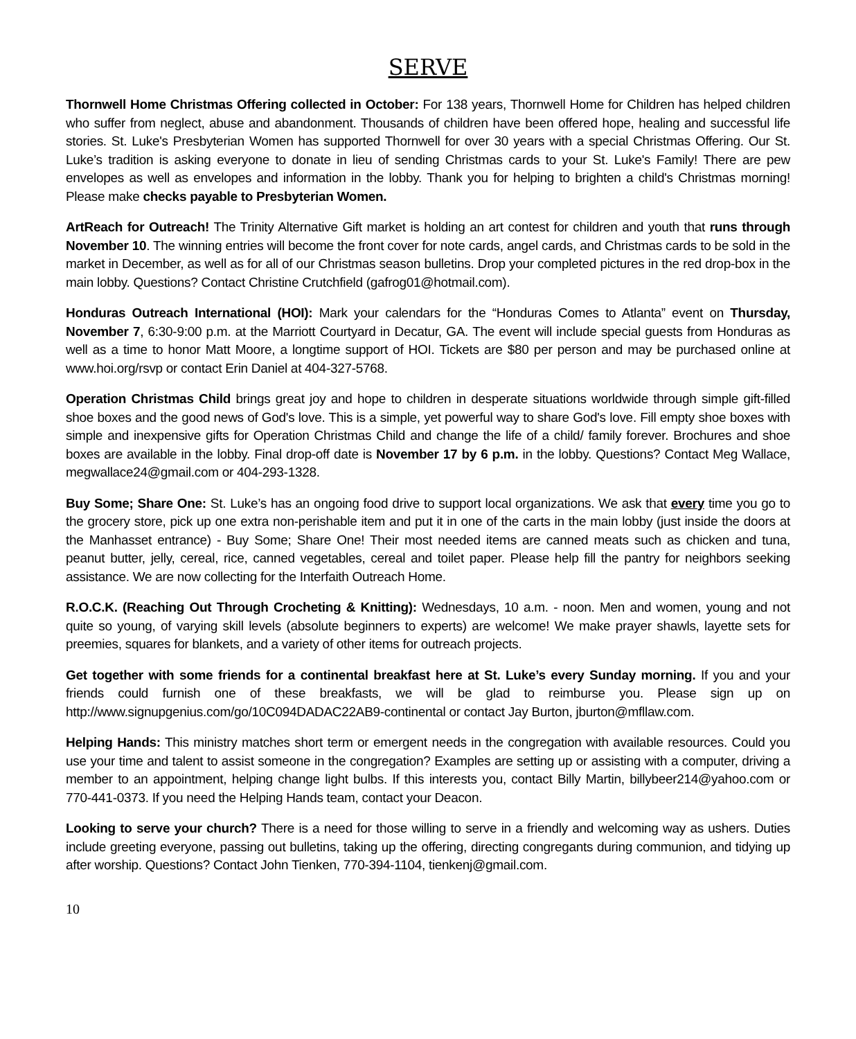SERVE
Thornwell Home Christmas Offering collected in October: For 138 years, Thornwell Home for Children has helped children who suffer from neglect, abuse and abandonment. Thousands of children have been offered hope, healing and successful life stories. St. Luke's Presbyterian Women has supported Thornwell for over 30 years with a special Christmas Offering. Our St. Luke’s tradition is asking everyone to donate in lieu of sending Christmas cards to your St. Luke's Family! There are pew envelopes as well as envelopes and information in the lobby. Thank you for helping to brighten a child's Christmas morning! Please make checks payable to Presbyterian Women.
ArtReach for Outreach! The Trinity Alternative Gift market is holding an art contest for children and youth that runs through November 10. The winning entries will become the front cover for note cards, angel cards, and Christmas cards to be sold in the market in December, as well as for all of our Christmas season bulletins. Drop your completed pictures in the red drop-box in the main lobby. Questions? Contact Christine Crutchfield (gafrog01@hotmail.com).
Honduras Outreach International (HOI): Mark your calendars for the “Honduras Comes to Atlanta” event on Thursday, November 7, 6:30-9:00 p.m. at the Marriott Courtyard in Decatur, GA. The event will include special guests from Honduras as well as a time to honor Matt Moore, a longtime support of HOI. Tickets are $80 per person and may be purchased online at www.hoi.org/rsvp or contact Erin Daniel at 404-327-5768.
Operation Christmas Child brings great joy and hope to children in desperate situations worldwide through simple gift-filled shoe boxes and the good news of God's love. This is a simple, yet powerful way to share God's love. Fill empty shoe boxes with simple and inexpensive gifts for Operation Christmas Child and change the life of a child/ family forever. Brochures and shoe boxes are available in the lobby. Final drop-off date is November 17 by 6 p.m. in the lobby. Questions? Contact Meg Wallace, megwallace24@gmail.com or 404-293-1328.
Buy Some; Share One: St. Luke’s has an ongoing food drive to support local organizations. We ask that every time you go to the grocery store, pick up one extra non-perishable item and put it in one of the carts in the main lobby (just inside the doors at the Manhasset entrance) - Buy Some; Share One! Their most needed items are canned meats such as chicken and tuna, peanut butter, jelly, cereal, rice, canned vegetables, cereal and toilet paper. Please help fill the pantry for neighbors seeking assistance. We are now collecting for the Interfaith Outreach Home.
R.O.C.K. (Reaching Out Through Crocheting & Knitting): Wednesdays, 10 a.m. - noon. Men and women, young and not quite so young, of varying skill levels (absolute beginners to experts) are welcome! We make prayer shawls, layette sets for preemies, squares for blankets, and a variety of other items for outreach projects.
Get together with some friends for a continental breakfast here at St. Luke’s every Sunday morning. If you and your friends could furnish one of these breakfasts, we will be glad to reimburse you. Please sign up on http://www.signupgenius.com/go/10C094DADAC22AB9-continental or contact Jay Burton, jburton@mfllaw.com.
Helping Hands: This ministry matches short term or emergent needs in the congregation with available resources. Could you use your time and talent to assist someone in the congregation? Examples are setting up or assisting with a computer, driving a member to an appointment, helping change light bulbs. If this interests you, contact Billy Martin, billybeer214@yahoo.com or 770-441-0373. If you need the Helping Hands team, contact your Deacon.
Looking to serve your church? There is a need for those willing to serve in a friendly and welcoming way as ushers. Duties include greeting everyone, passing out bulletins, taking up the offering, directing congregants during communion, and tidying up after worship. Questions? Contact John Tienken, 770-394-1104, tienkenj@gmail.com.
10